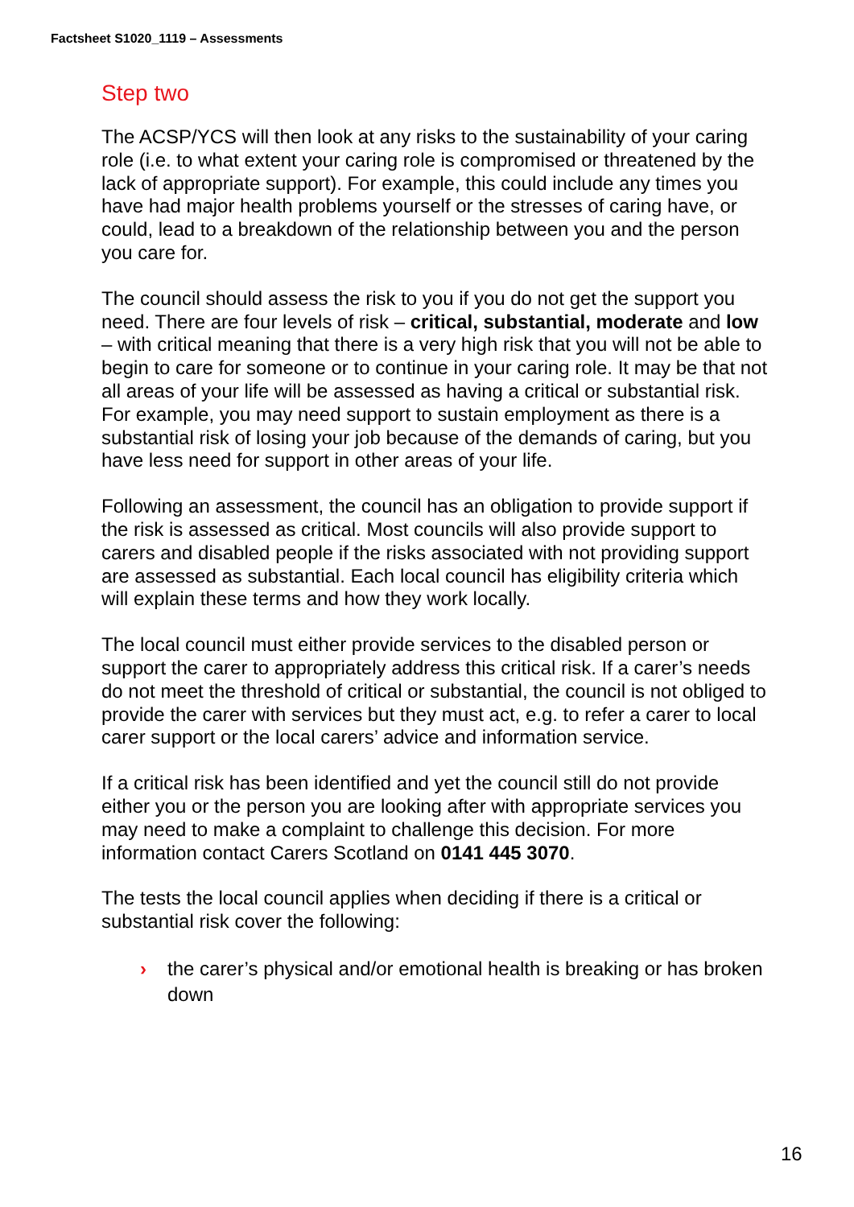Factsheet S1020_1119 – Assessments
Step two
The ACSP/YCS will then look at any risks to the sustainability of your caring role (i.e. to what extent your caring role is compromised or threatened by the lack of appropriate support). For example, this could include any times you have had major health problems yourself or the stresses of caring have, or could, lead to a breakdown of the relationship between you and the person you care for.
The council should assess the risk to you if you do not get the support you need. There are four levels of risk – critical, substantial, moderate and low – with critical meaning that there is a very high risk that you will not be able to begin to care for someone or to continue in your caring role. It may be that not all areas of your life will be assessed as having a critical or substantial risk. For example, you may need support to sustain employment as there is a substantial risk of losing your job because of the demands of caring, but you have less need for support in other areas of your life.
Following an assessment, the council has an obligation to provide support if the risk is assessed as critical. Most councils will also provide support to carers and disabled people if the risks associated with not providing support are assessed as substantial. Each local council has eligibility criteria which will explain these terms and how they work locally.
The local council must either provide services to the disabled person or support the carer to appropriately address this critical risk. If a carer’s needs do not meet the threshold of critical or substantial, the council is not obliged to provide the carer with services but they must act, e.g. to refer a carer to local carer support or the local carers’ advice and information service.
If a critical risk has been identified and yet the council still do not provide either you or the person you are looking after with appropriate services you may need to make a complaint to challenge this decision. For more information contact Carers Scotland on 0141 445 3070.
The tests the local council applies when deciding if there is a critical or substantial risk cover the following:
› the carer’s physical and/or emotional health is breaking or has broken down
16